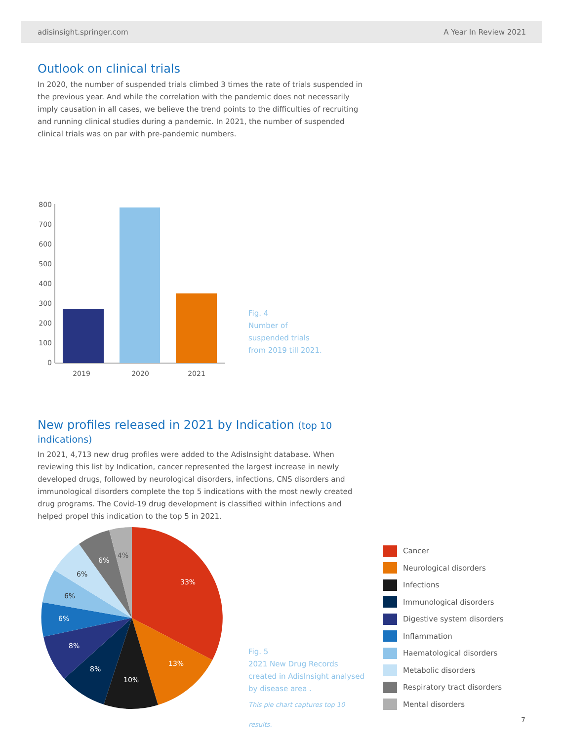adisinsight.springer.com A Year In Review 2021
Outlook on clinical trials
In 2020, the number of suspended trials climbed 3 times the rate of trials suspended in the previous year. And while the correlation with the pandemic does not necessarily imply causation in all cases, we believe the trend points to the difficulties of recruiting and running clinical studies during a pandemic. In 2021, the number of suspended clinical trials was on par with pre-pandemic numbers.
800
700
600
500
400
300
200
100
0
2019
2020
2021
Fig. 4
Number of
suspended trials
from 2019 till 2021.
New profiles released in 2021 by Indication (top 10 indications)
In 2021, 4,713 new drug profiles were added to the AdisInsight database. When reviewing this list by Indication, cancer represented the largest increase in newly developed drugs, followed by neurological disorders, infections, CNS disorders and immunological disorders complete the top 5 indications with the most newly created drug programs. The Covid-19 drug development is classified within infections and helped propel this indication to the top 5 in 2021.
33%
13%
10%
8%
8%
6%
6%
6%
6%
4%
Fig. 5
2021 New Drug Records
created in AdisInsight analysed
by disease area .
This pie chart captures top 10 results.
Cancer
Neurological disorders
Infections
Immunological disorders
Digestive system disorders
Inflammation
Haematological disorders
Metabolic disorders
Respiratory tract disorders
Mental disorders
7